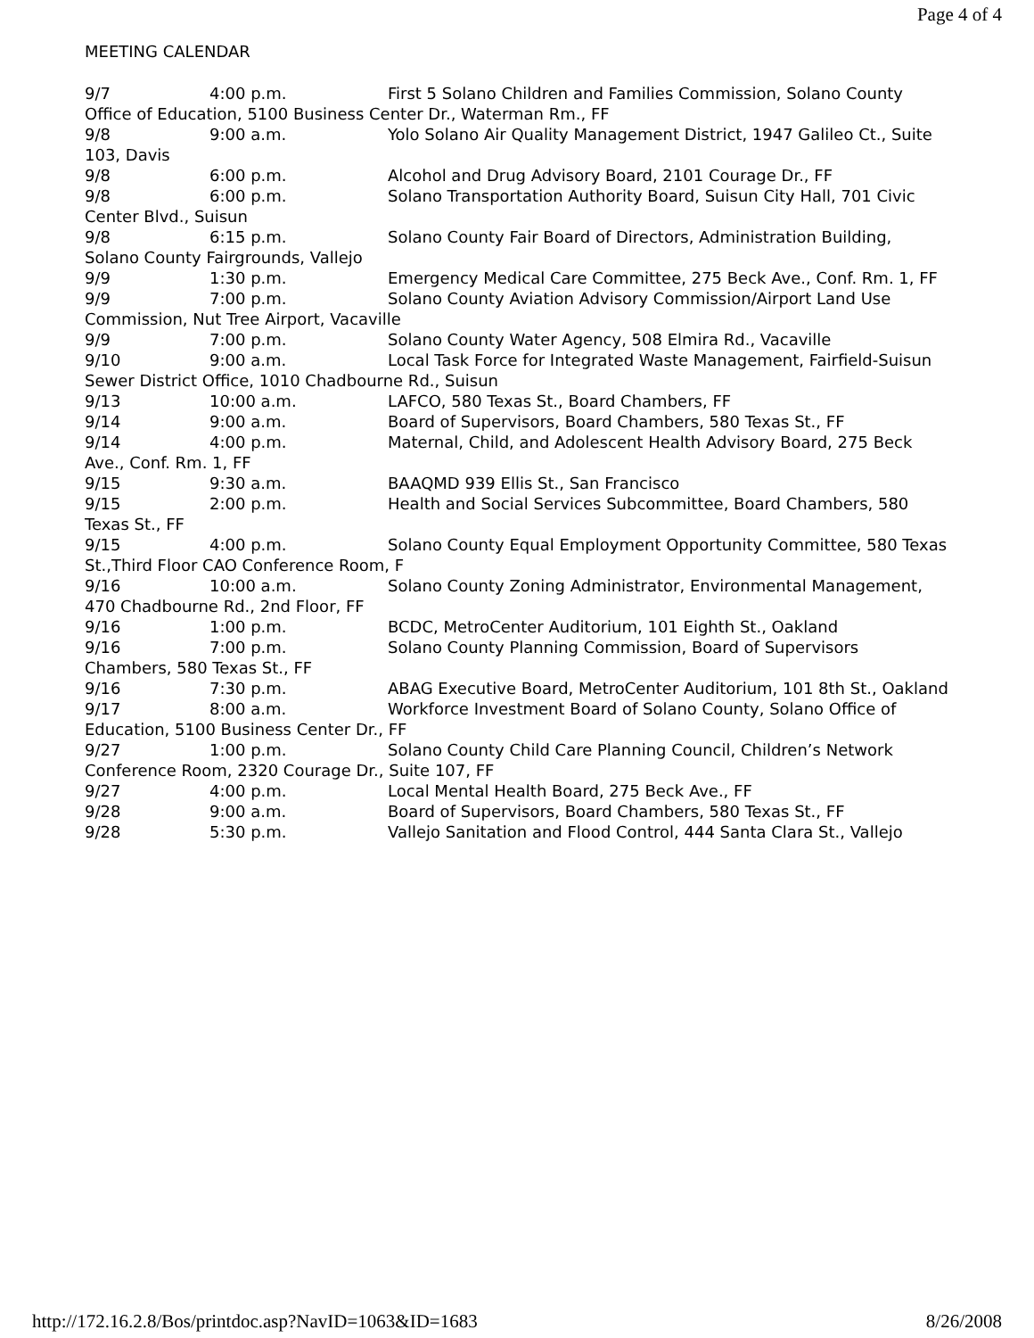Page 4 of 4
MEETING CALENDAR
9/7 4:00 p.m. First 5 Solano Children and Families Commission, Solano County Office of Education, 5100 Business Center Dr., Waterman Rm., FF
9/8 9:00 a.m. Yolo Solano Air Quality Management District, 1947 Galileo Ct., Suite 103, Davis
9/8 6:00 p.m. Alcohol and Drug Advisory Board, 2101 Courage Dr., FF
9/8 6:00 p.m. Solano Transportation Authority Board, Suisun City Hall, 701 Civic Center Blvd., Suisun
9/8 6:15 p.m. Solano County Fair Board of Directors, Administration Building, Solano County Fairgrounds, Vallejo
9/9 1:30 p.m. Emergency Medical Care Committee, 275 Beck Ave., Conf. Rm. 1, FF
9/9 7:00 p.m. Solano County Aviation Advisory Commission/Airport Land Use Commission, Nut Tree Airport, Vacaville
9/9 7:00 p.m. Solano County Water Agency, 508 Elmira Rd., Vacaville
9/10 9:00 a.m. Local Task Force for Integrated Waste Management, Fairfield-Suisun Sewer District Office, 1010 Chadbourne Rd., Suisun
9/13 10:00 a.m. LAFCO, 580 Texas St., Board Chambers, FF
9/14 9:00 a.m. Board of Supervisors, Board Chambers, 580 Texas St., FF
9/14 4:00 p.m. Maternal, Child, and Adolescent Health Advisory Board, 275 Beck Ave., Conf. Rm. 1, FF
9/15 9:30 a.m. BAAQMD 939 Ellis St., San Francisco
9/15 2:00 p.m. Health and Social Services Subcommittee, Board Chambers, 580 Texas St., FF
9/15 4:00 p.m. Solano County Equal Employment Opportunity Committee, 580 Texas St.,Third Floor CAO Conference Room, F
9/16 10:00 a.m. Solano County Zoning Administrator, Environmental Management, 470 Chadbourne Rd., 2nd Floor, FF
9/16 1:00 p.m. BCDC, MetroCenter Auditorium, 101 Eighth St., Oakland
9/16 7:00 p.m. Solano County Planning Commission, Board of Supervisors Chambers, 580 Texas St., FF
9/16 7:30 p.m. ABAG Executive Board, MetroCenter Auditorium, 101 8th St., Oakland
9/17 8:00 a.m. Workforce Investment Board of Solano County, Solano Office of Education, 5100 Business Center Dr., FF
9/27 1:00 p.m. Solano County Child Care Planning Council, Children’s Network Conference Room, 2320 Courage Dr., Suite 107, FF
9/27 4:00 p.m. Local Mental Health Board, 275 Beck Ave., FF
9/28 9:00 a.m. Board of Supervisors, Board Chambers, 580 Texas St., FF
9/28 5:30 p.m. Vallejo Sanitation and Flood Control, 444 Santa Clara St., Vallejo
http://172.16.2.8/Bos/printdoc.asp?NavID=1063&ID=1683 8/26/2008